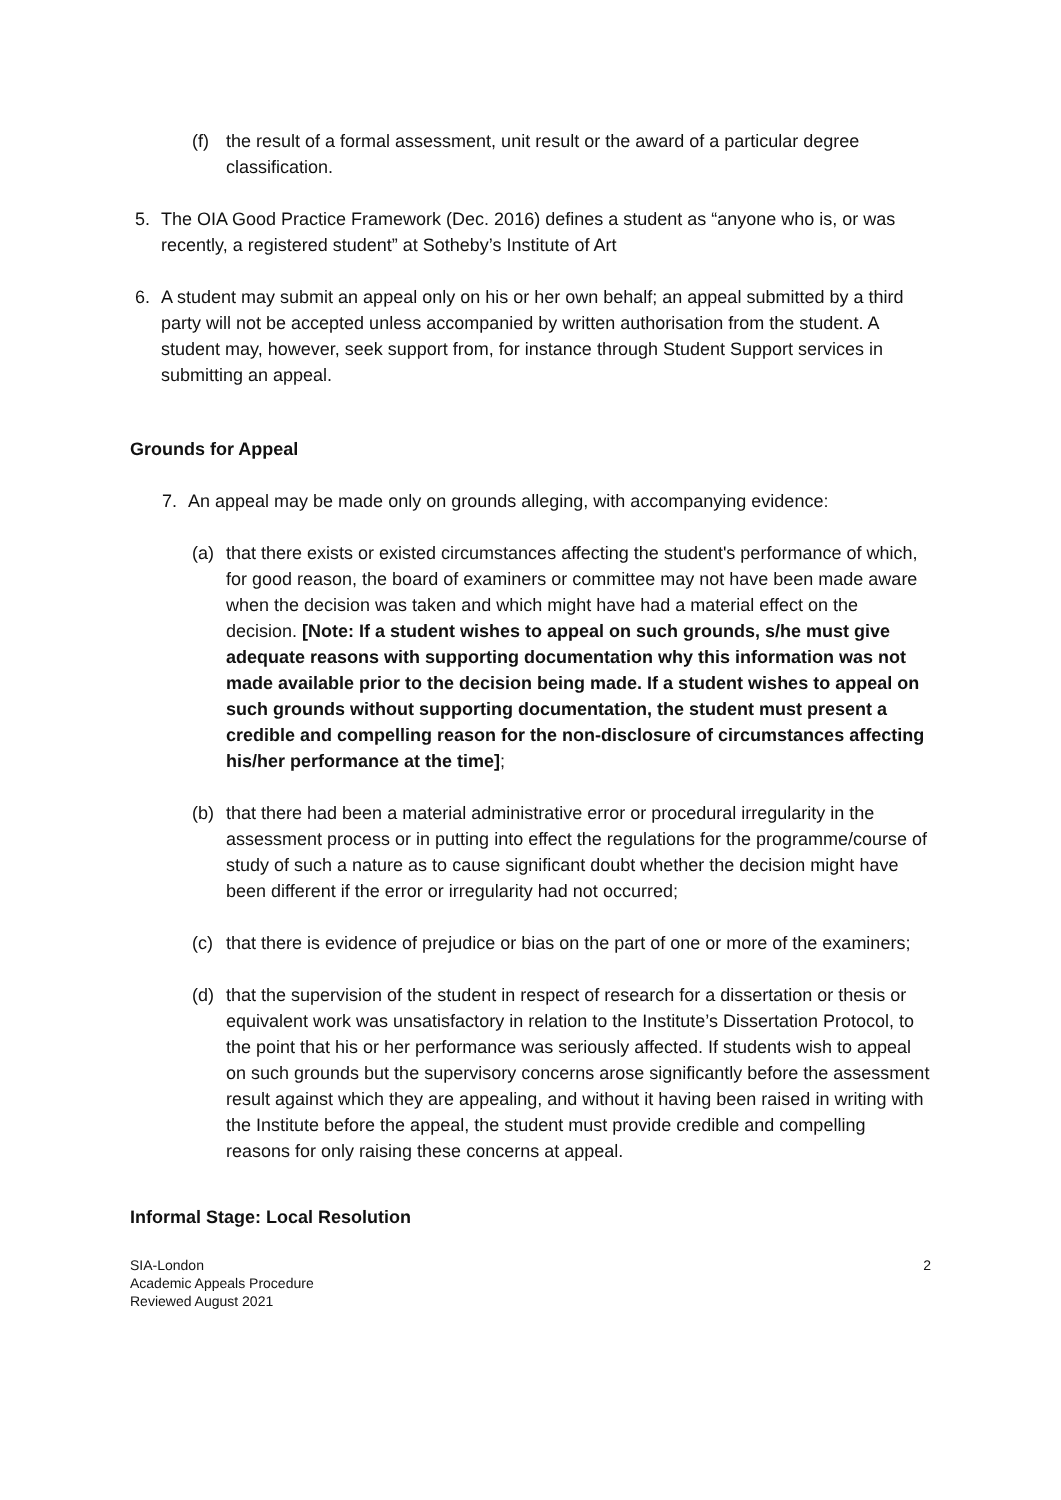(f) the result of a formal assessment, unit result or the award of a particular degree classification.
5. The OIA Good Practice Framework (Dec. 2016) defines a student as “anyone who is, or was recently, a registered student” at Sotheby’s Institute of Art
6. A student may submit an appeal only on his or her own behalf; an appeal submitted by a third party will not be accepted unless accompanied by written authorisation from the student. A student may, however, seek support from, for instance through Student Support services in submitting an appeal.
Grounds for Appeal
7. An appeal may be made only on grounds alleging, with accompanying evidence:
(a) that there exists or existed circumstances affecting the student's performance of which, for good reason, the board of examiners or committee may not have been made aware when the decision was taken and which might have had a material effect on the decision. [Note: If a student wishes to appeal on such grounds, s/he must give adequate reasons with supporting documentation why this information was not made available prior to the decision being made. If a student wishes to appeal on such grounds without supporting documentation, the student must present a credible and compelling reason for the non-disclosure of circumstances affecting his/her performance at the time];
(b) that there had been a material administrative error or procedural irregularity in the assessment process or in putting into effect the regulations for the programme/course of study of such a nature as to cause significant doubt whether the decision might have been different if the error or irregularity had not occurred;
(c) that there is evidence of prejudice or bias on the part of one or more of the examiners;
(d) that the supervision of the student in respect of research for a dissertation or thesis or equivalent work was unsatisfactory in relation to the Institute’s Dissertation Protocol, to the point that his or her performance was seriously affected. If students wish to appeal on such grounds but the supervisory concerns arose significantly before the assessment result against which they are appealing, and without it having been raised in writing with the Institute before the appeal, the student must provide credible and compelling reasons for only raising these concerns at appeal.
Informal Stage: Local Resolution
SIA-London
Academic Appeals Procedure
Reviewed August 2021
2